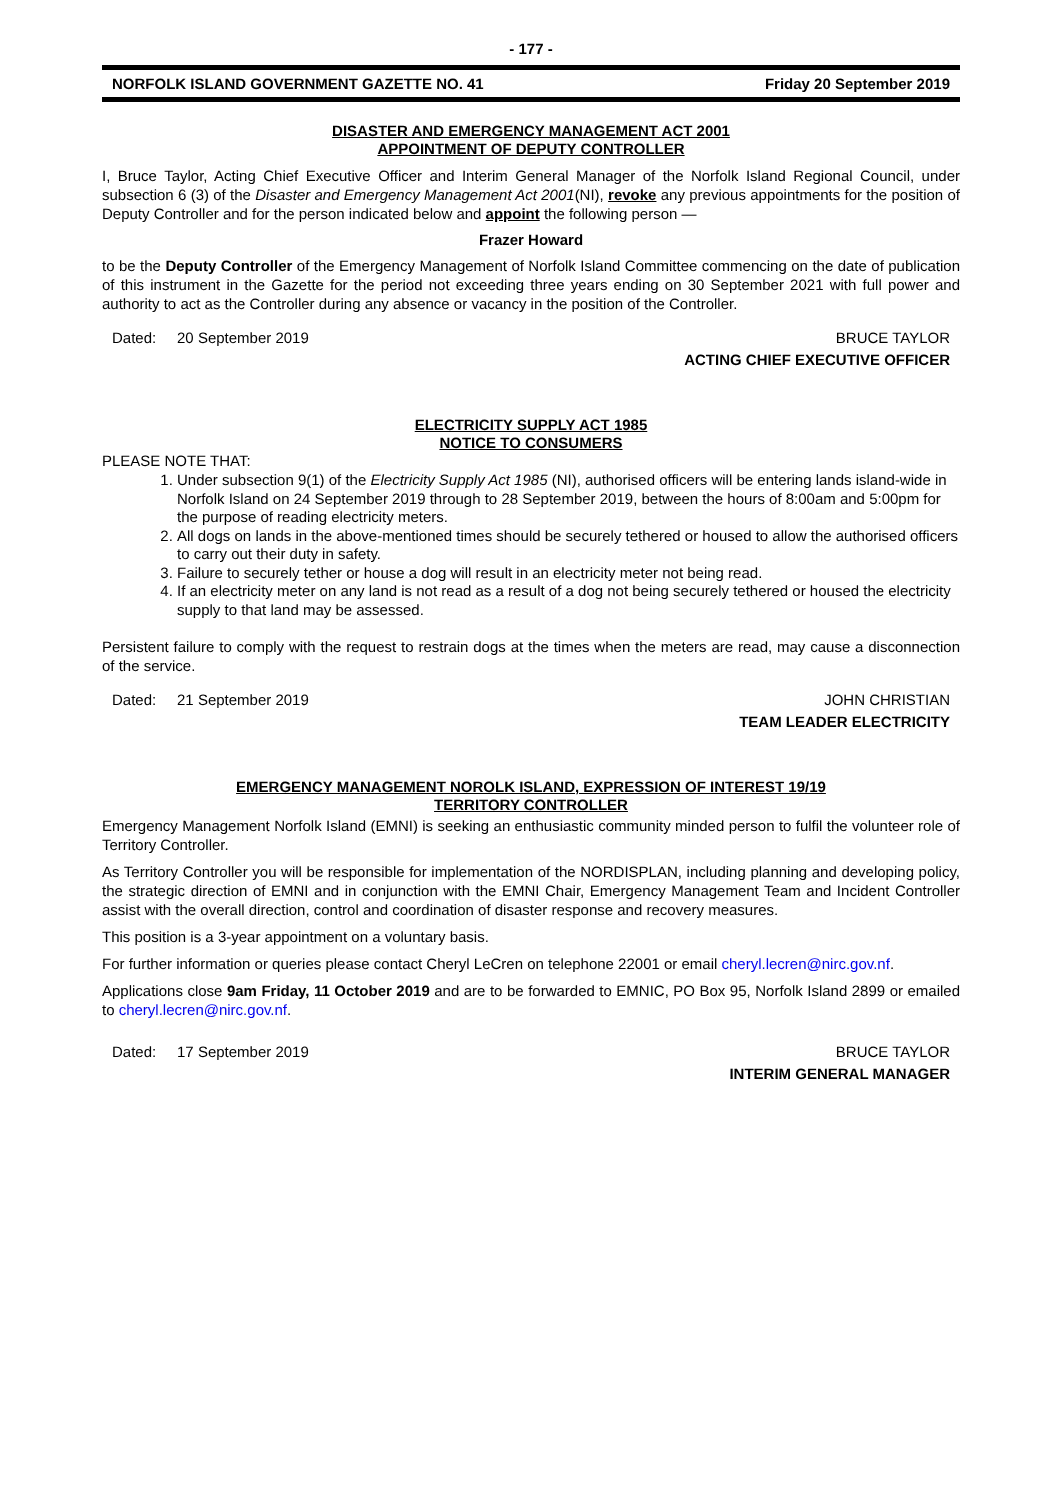- 177 -
NORFOLK ISLAND GOVERNMENT GAZETTE NO. 41 Friday 20 September 2019
DISASTER AND EMERGENCY MANAGEMENT ACT 2001
APPOINTMENT OF DEPUTY CONTROLLER
I, Bruce Taylor, Acting Chief Executive Officer and Interim General Manager of the Norfolk Island Regional Council, under subsection 6 (3) of the Disaster and Emergency Management Act 2001(NI), revoke any previous appointments for the position of Deputy Controller and for the person indicated below and appoint the following person —
Frazer Howard
to be the Deputy Controller of the Emergency Management of Norfolk Island Committee commencing on the date of publication of this instrument in the Gazette for the period not exceeding three years ending on 30 September 2021 with full power and authority to act as the Controller during any absence or vacancy in the position of the Controller.
Dated: 20 September 2019 BRUCE TAYLOR
ACTING CHIEF EXECUTIVE OFFICER
ELECTRICITY SUPPLY ACT 1985
NOTICE TO CONSUMERS
PLEASE NOTE THAT:
1. Under subsection 9(1) of the Electricity Supply Act 1985 (NI), authorised officers will be entering lands island-wide in Norfolk Island on 24 September 2019 through to 28 September 2019, between the hours of 8:00am and 5:00pm for the purpose of reading electricity meters.
2. All dogs on lands in the above-mentioned times should be securely tethered or housed to allow the authorised officers to carry out their duty in safety.
3. Failure to securely tether or house a dog will result in an electricity meter not being read.
4. If an electricity meter on any land is not read as a result of a dog not being securely tethered or housed the electricity supply to that land may be assessed.
Persistent failure to comply with the request to restrain dogs at the times when the meters are read, may cause a disconnection of the service.
Dated: 21 September 2019 JOHN CHRISTIAN
TEAM LEADER ELECTRICITY
EMERGENCY MANAGEMENT NOROLK ISLAND, EXPRESSION OF INTEREST 19/19
TERRITORY CONTROLLER
Emergency Management Norfolk Island (EMNI) is seeking an enthusiastic community minded person to fulfil the volunteer role of Territory Controller.
As Territory Controller you will be responsible for implementation of the NORDISPLAN, including planning and developing policy, the strategic direction of EMNI and in conjunction with the EMNI Chair, Emergency Management Team and Incident Controller assist with the overall direction, control and coordination of disaster response and recovery measures.
This position is a 3-year appointment on a voluntary basis.
For further information or queries please contact Cheryl LeCren on telephone 22001 or email cheryl.lecren@nirc.gov.nf.
Applications close 9am Friday, 11 October 2019 and are to be forwarded to EMNIC, PO Box 95, Norfolk Island 2899 or emailed to cheryl.lecren@nirc.gov.nf.
Dated: 17 September 2019 BRUCE TAYLOR
INTERIM GENERAL MANAGER